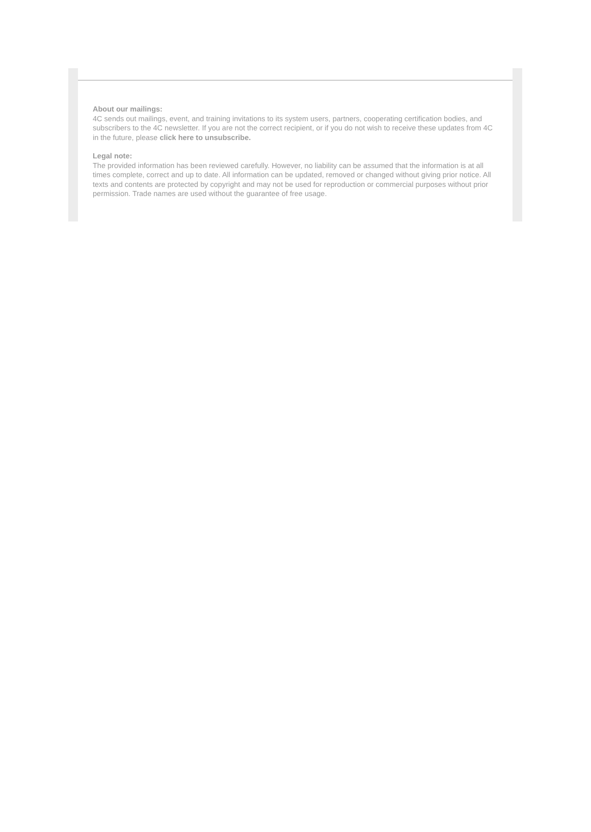About our mailings:
4C sends out mailings, event, and training invitations to its system users, partners, cooperating certification bodies, and subscribers to the 4C newsletter. If you are not the correct recipient, or if you do not wish to receive these updates from 4C in the future, please click here to unsubscribe.
Legal note:
The provided information has been reviewed carefully. However, no liability can be assumed that the information is at all times complete, correct and up to date. All information can be updated, removed or changed without giving prior notice. All texts and contents are protected by copyright and may not be used for reproduction or commercial purposes without prior permission. Trade names are used without the guarantee of free usage.